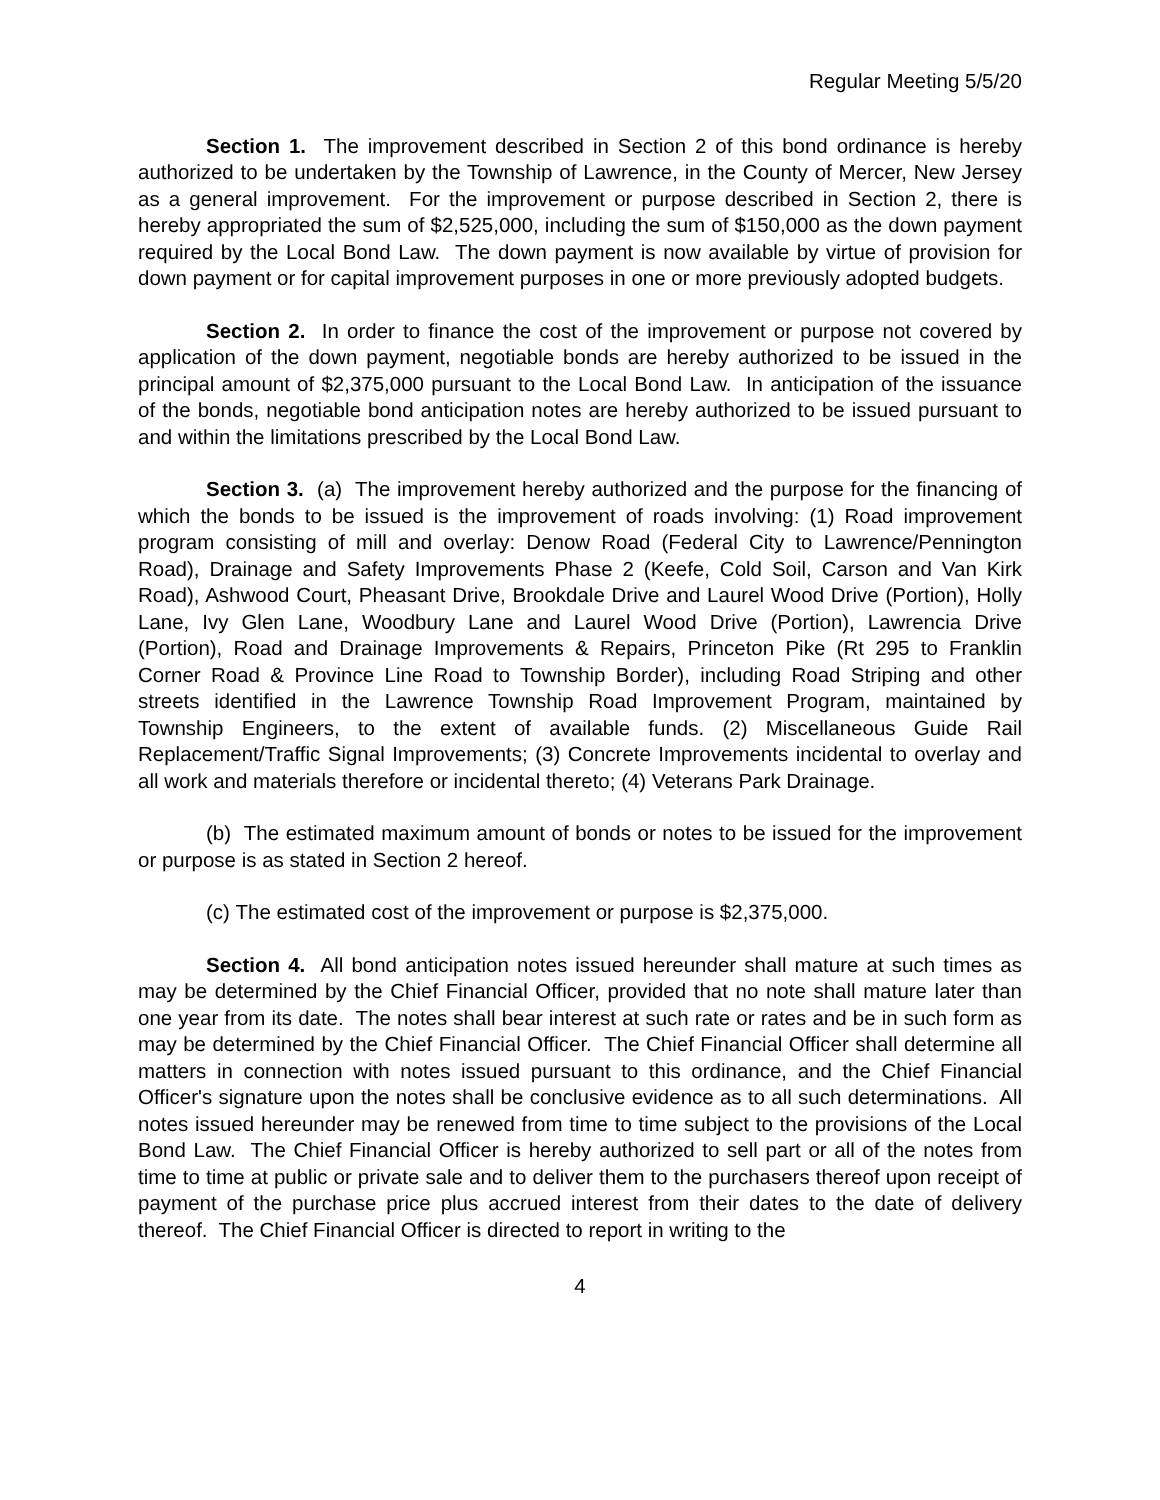Regular Meeting 5/5/20
Section 1. The improvement described in Section 2 of this bond ordinance is hereby authorized to be undertaken by the Township of Lawrence, in the County of Mercer, New Jersey as a general improvement. For the improvement or purpose described in Section 2, there is hereby appropriated the sum of $2,525,000, including the sum of $150,000 as the down payment required by the Local Bond Law. The down payment is now available by virtue of provision for down payment or for capital improvement purposes in one or more previously adopted budgets.
Section 2. In order to finance the cost of the improvement or purpose not covered by application of the down payment, negotiable bonds are hereby authorized to be issued in the principal amount of $2,375,000 pursuant to the Local Bond Law. In anticipation of the issuance of the bonds, negotiable bond anticipation notes are hereby authorized to be issued pursuant to and within the limitations prescribed by the Local Bond Law.
Section 3. (a) The improvement hereby authorized and the purpose for the financing of which the bonds to be issued is the improvement of roads involving: (1) Road improvement program consisting of mill and overlay: Denow Road (Federal City to Lawrence/Pennington Road), Drainage and Safety Improvements Phase 2 (Keefe, Cold Soil, Carson and Van Kirk Road), Ashwood Court, Pheasant Drive, Brookdale Drive and Laurel Wood Drive (Portion), Holly Lane, Ivy Glen Lane, Woodbury Lane and Laurel Wood Drive (Portion), Lawrencia Drive (Portion), Road and Drainage Improvements & Repairs, Princeton Pike (Rt 295 to Franklin Corner Road & Province Line Road to Township Border), including Road Striping and other streets identified in the Lawrence Township Road Improvement Program, maintained by Township Engineers, to the extent of available funds. (2) Miscellaneous Guide Rail Replacement/Traffic Signal Improvements; (3) Concrete Improvements incidental to overlay and all work and materials therefore or incidental thereto; (4) Veterans Park Drainage.
(b) The estimated maximum amount of bonds or notes to be issued for the improvement or purpose is as stated in Section 2 hereof.
(c) The estimated cost of the improvement or purpose is $2,375,000.
Section 4. All bond anticipation notes issued hereunder shall mature at such times as may be determined by the Chief Financial Officer, provided that no note shall mature later than one year from its date. The notes shall bear interest at such rate or rates and be in such form as may be determined by the Chief Financial Officer. The Chief Financial Officer shall determine all matters in connection with notes issued pursuant to this ordinance, and the Chief Financial Officer's signature upon the notes shall be conclusive evidence as to all such determinations. All notes issued hereunder may be renewed from time to time subject to the provisions of the Local Bond Law. The Chief Financial Officer is hereby authorized to sell part or all of the notes from time to time at public or private sale and to deliver them to the purchasers thereof upon receipt of payment of the purchase price plus accrued interest from their dates to the date of delivery thereof. The Chief Financial Officer is directed to report in writing to the
4